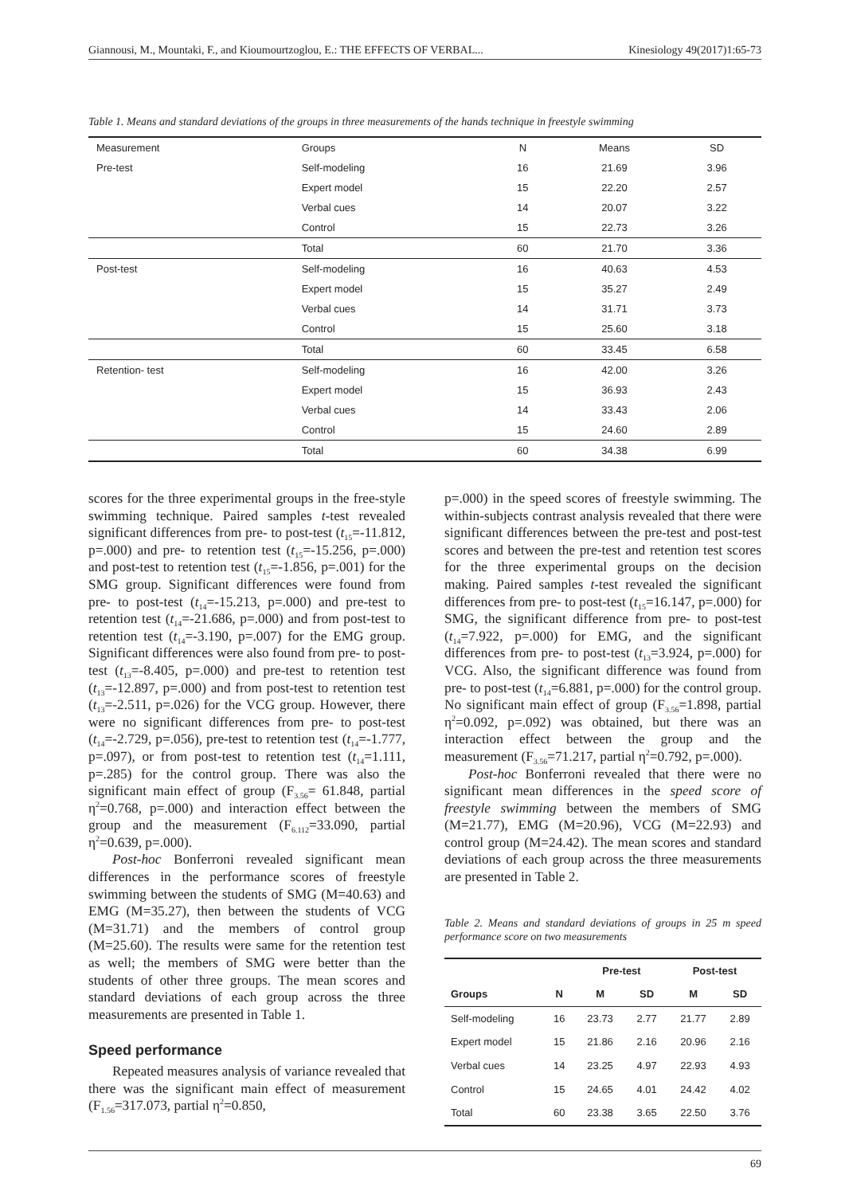Giannousi, M., Mountaki, F., and Kioumourtzoglou, E.: THE EFFECTS OF VERBAL... Kinesiology 49(2017)1:65-73
Table 1. Means and standard deviations of the groups in three measurements of the hands technique in freestyle swimming
| Measurement | Groups | N | Means | SD |
| Pre-test | Self-modeling | 16 | 21.69 | 3.96 |
| | Expert model | 15 | 22.20 | 2.57 |
| | Verbal cues | 14 | 20.07 | 3.22 |
| | Control | 15 | 22.73 | 3.26 |
| | Total | 60 | 21.70 | 3.36 |
| Post-test | Self-modeling | 16 | 40.63 | 4.53 |
| | Expert model | 15 | 35.27 | 2.49 |
| | Verbal cues | 14 | 31.71 | 3.73 |
| | Control | 15 | 25.60 | 3.18 |
| | Total | 60 | 33.45 | 6.58 |
| Retention- test | Self-modeling | 16 | 42.00 | 3.26 |
| | Expert model | 15 | 36.93 | 2.43 |
| | Verbal cues | 14 | 33.43 | 2.06 |
| | Control | 15 | 24.60 | 2.89 |
| | Total | 60 | 34.38 | 6.99 |
scores for the three experimental groups in the free-style swimming technique. Paired samples t-test revealed significant differences from pre- to post-test (t<sub>15</sub>=-11.812, p=.000) and pre- to retention test (t<sub>15</sub>=-15.256, p=.000) and post-test to retention test (t<sub>15</sub>=-1.856, p=.001) for the SMG group. Significant differences were found from pre- to post-test (t<sub>14</sub>=-15.213, p=.000) and pre-test to retention test (t<sub>14</sub>=-21.686, p=.000) and from post-test to retention test (t<sub>14</sub>=-3.190, p=.007) for the EMG group. Significant differences were also found from pre- to post-test (t<sub>13</sub>=-8.405, p=.000) and pre-test to retention test (t<sub>13</sub>=-12.897, p=.000) and from post-test to retention test (t<sub>13</sub>=-2.511, p=.026) for the VCG group. However, there were no significant differences from pre- to post-test (t<sub>14</sub>=-2.729, p=.056), pre-test to retention test (t<sub>14</sub>=-1.777, p=.097), or from post-test to retention test (t<sub>14</sub>=1.111, p=.285) for the control group. There was also the significant main effect of group (F<sub>3.56</sub>= 61.848, partial η<sup>2</sup>=0.768, p=.000) and interaction effect between the group and the measurement (F<sub>6.112</sub>=33.090, partial η<sup>2</sup>=0.639, p=.000).
Post-hoc Bonferroni revealed significant mean differences in the performance scores of freestyle swimming between the students of SMG (M=40.63) and EMG (M=35.27), then between the students of VCG (M=31.71) and the members of control group (M=25.60). The results were same for the retention test as well; the members of SMG were better than the students of other three groups. The mean scores and standard deviations of each group across the three measurements are presented in Table 1.
Speed performance
Repeated measures analysis of variance revealed that there was the significant main effect of measurement (F<sub>1.56</sub>=317.073, partial η<sup>2</sup>=0.850,
p=.000) in the speed scores of freestyle swimming. The within-subjects contrast analysis revealed that there were significant differences between the pre-test and post-test scores and between the pre-test and retention test scores for the three experimental groups on the decision making. Paired samples t-test revealed the significant differences from pre- to post-test (t<sub>15</sub>=16.147, p=.000) for SMG, the significant difference from pre- to post-test (t<sub>14</sub>=7.922, p=.000) for EMG, and the significant differences from pre- to post-test (t<sub>13</sub>=3.924, p=.000) for VCG. Also, the significant difference was found from pre- to post-test (t<sub>14</sub>=6.881, p=.000) for the control group. No significant main effect of group (F<sub>3.56</sub>=1.898, partial η<sup>2</sup>=0.092, p=.092) was obtained, but there was an interaction effect between the group and the measurement (F<sub>3.56</sub>=71.217, partial η<sup>2</sup>=0.792, p=.000).
Post-hoc Bonferroni revealed that there were no significant mean differences in the speed score of freestyle swimming between the members of SMG (M=21.77), EMG (M=20.96), VCG (M=22.93) and control group (M=24.42). The mean scores and standard deviations of each group across the three measurements are presented in Table 2.
Table 2. Means and standard deviations of groups in 25 m speed performance score on two measurements
| | | Pre-test | | Post-test | |
| --- | --- | --- | --- | --- | --- |
| Groups | N | M | SD | M | SD |
| Self-modeling | 16 | 23.73 | 2.77 | 21.77 | 2.89 |
| Expert model | 15 | 21.86 | 2.16 | 20.96 | 2.16 |
| Verbal cues | 14 | 23.25 | 4.97 | 22.93 | 4.93 |
| Control | 15 | 24.65 | 4.01 | 24.42 | 4.02 |
| Total | 60 | 23.38 | 3.65 | 22.50 | 3.76 |
69